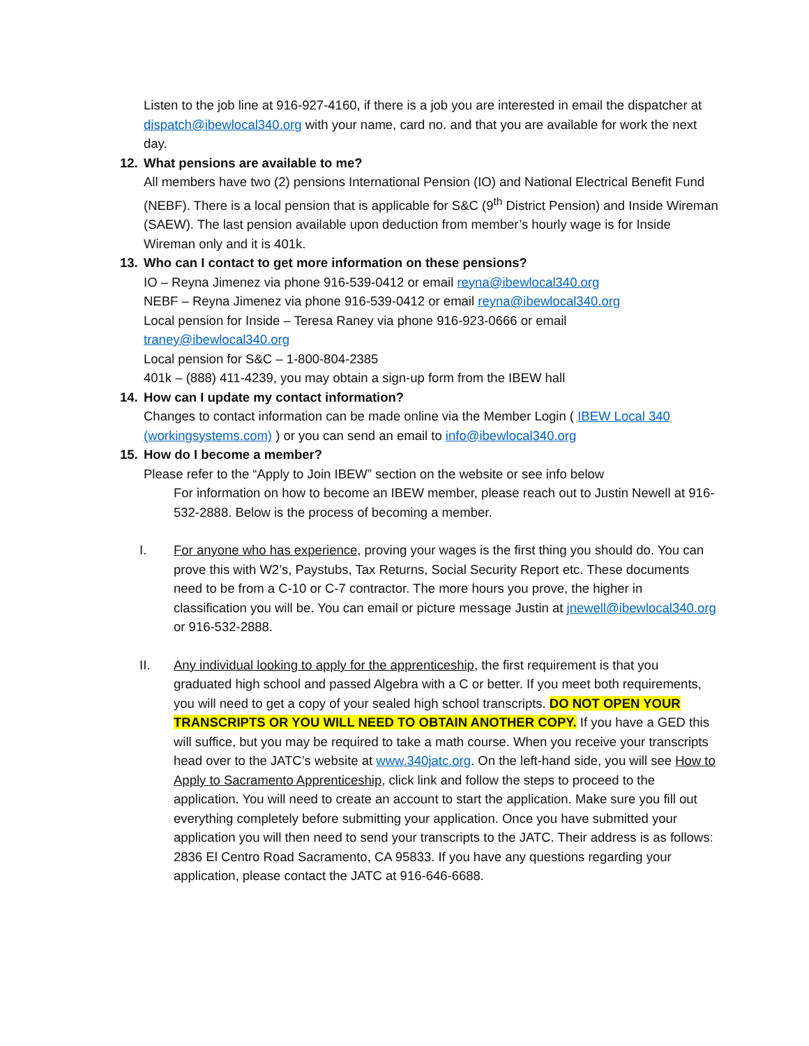Listen to the job line at 916-927-4160, if there is a job you are interested in email the dispatcher at dispatch@ibewlocal340.org with your name, card no. and that you are available for work the next day.
12. What pensions are available to me?
All members have two (2) pensions International Pension (IO) and National Electrical Benefit Fund (NEBF). There is a local pension that is applicable for S&C (9<sup>th</sup> District Pension) and Inside Wireman (SAEW). The last pension available upon deduction from member’s hourly wage is for Inside Wireman only and it is 401k.
13. Who can I contact to get more information on these pensions?
IO – Reyna Jimenez via phone 916-539-0412 or email reyna@ibewlocal340.org
NEBF – Reyna Jimenez via phone 916-539-0412 or email reyna@ibewlocal340.org
Local pension for Inside – Teresa Raney via phone 916-923-0666 or email
traney@ibewlocal340.org
Local pension for S&C – 1-800-804-2385
401k – (888) 411-4239, you may obtain a sign-up form from the IBEW hall
14. How can I update my contact information?
Changes to contact information can be made online via the Member Login ( IBEW Local 340 (workingsystems.com) ) or you can send an email to info@ibewlocal340.org
15. How do I become a member?
Please refer to the “Apply to Join IBEW” section on the website or see info below
For information on how to become an IBEW member, please reach out to Justin Newell at 916-532-2888. Below is the process of becoming a member.
I. For anyone who has experience, proving your wages is the first thing you should do. You can prove this with W2’s, Paystubs, Tax Returns, Social Security Report etc. These documents need to be from a C-10 or C-7 contractor. The more hours you prove, the higher in classification you will be. You can email or picture message Justin at jnewell@ibewlocal340.org or 916-532-2888.
II. Any individual looking to apply for the apprenticeship, the first requirement is that you graduated high school and passed Algebra with a C or better. If you meet both requirements, you will need to get a copy of your sealed high school transcripts. DO NOT OPEN YOUR TRANSCRIPTS OR YOU WILL NEED TO OBTAIN ANOTHER COPY. If you have a GED this will suffice, but you may be required to take a math course. When you receive your transcripts head over to the JATC’s website at www.340jatc.org. On the left-hand side, you will see How to Apply to Sacramento Apprenticeship, click link and follow the steps to proceed to the application. You will need to create an account to start the application. Make sure you fill out everything completely before submitting your application. Once you have submitted your application you will then need to send your transcripts to the JATC. Their address is as follows: 2836 El Centro Road Sacramento, CA 95833. If you have any questions regarding your application, please contact the JATC at 916-646-6688.